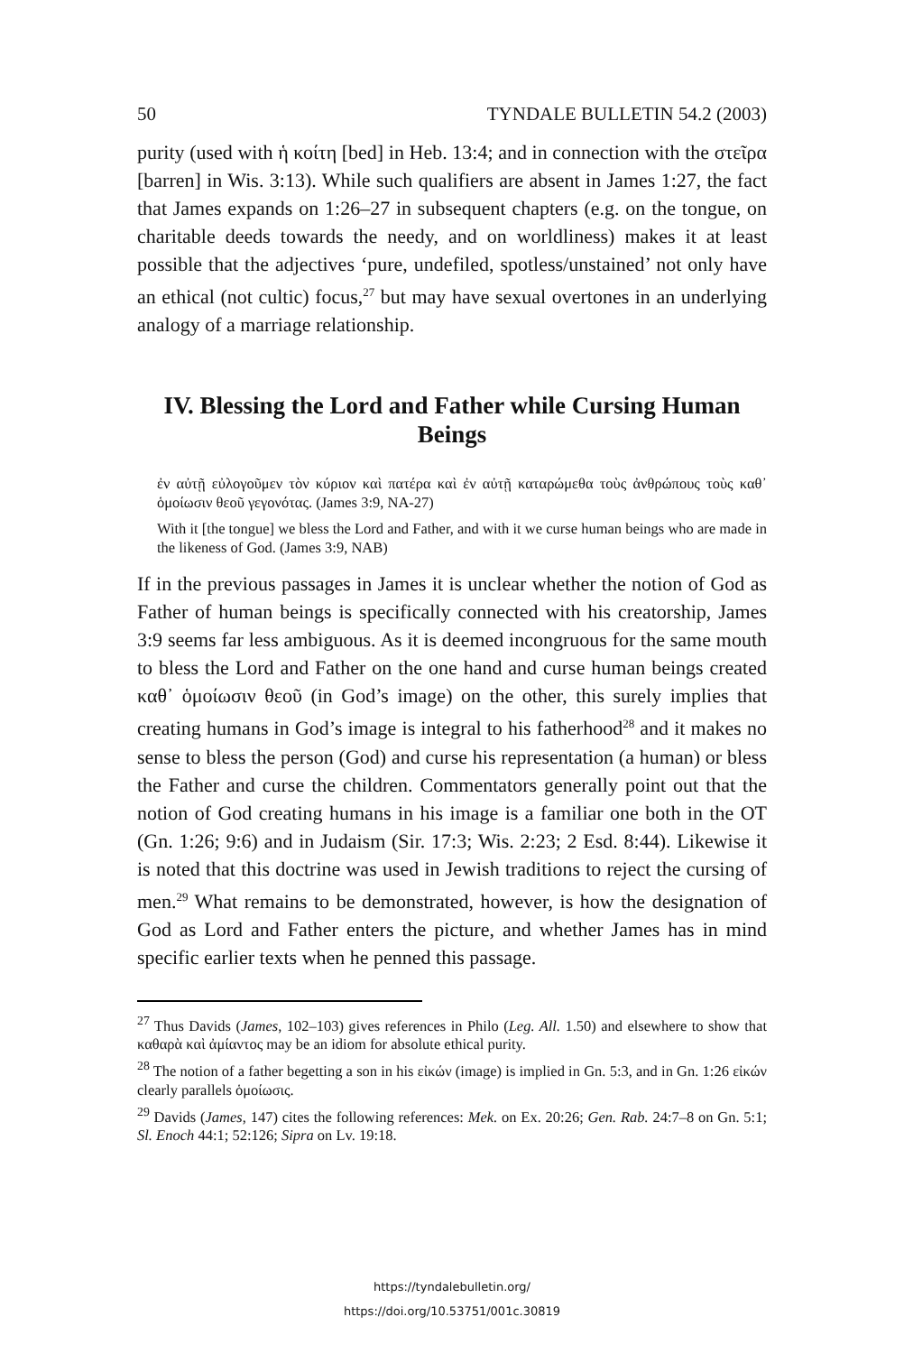50 TYNDALE BULLETIN 54.2 (2003)
purity (used with ἡ κοίτη [bed] in Heb. 13:4; and in connection with the στεῖρα [barren] in Wis. 3:13). While such qualifiers are absent in James 1:27, the fact that James expands on 1:26–27 in subsequent chapters (e.g. on the tongue, on charitable deeds towards the needy, and on worldliness) makes it at least possible that the adjectives ‘pure, undefiled, spotless/unstained’ not only have an ethical (not cultic) focus,<sup>27</sup> but may have sexual overtones in an underlying analogy of a marriage relationship.
IV. Blessing the Lord and Father while Cursing Human Beings
ἐν αὐτῇ εὐλογοῦμεν τὸν κύριον καὶ πατέρα καὶ ἐν αὐτῇ καταρώμεθα τοὺς ἀνθρώπους τοὺς καθ᾽ ὁμοίωσιν θεοῦ γεγονότας. (James 3:9, NA-27)
With it [the tongue] we bless the Lord and Father, and with it we curse human beings who are made in the likeness of God. (James 3:9, NAB)
If in the previous passages in James it is unclear whether the notion of God as Father of human beings is specifically connected with his creatorship, James 3:9 seems far less ambiguous. As it is deemed incongruous for the same mouth to bless the Lord and Father on the one hand and curse human beings created καθ᾽ ὁμοίωσιν θεοῦ (in God’s image) on the other, this surely implies that creating humans in God’s image is integral to his fatherhood<sup>28</sup> and it makes no sense to bless the person (God) and curse his representation (a human) or bless the Father and curse the children. Commentators generally point out that the notion of God creating humans in his image is a familiar one both in the OT (Gn. 1:26; 9:6) and in Judaism (Sir. 17:3; Wis. 2:23; 2 Esd. 8:44). Likewise it is noted that this doctrine was used in Jewish traditions to reject the cursing of men.<sup>29</sup> What remains to be demonstrated, however, is how the designation of God as Lord and Father enters the picture, and whether James has in mind specific earlier texts when he penned this passage.
<sup>27</sup> Thus Davids (James, 102–103) gives references in Philo (Leg. All. 1.50) and elsewhere to show that καθαρὰ καὶ ἀμίαντος may be an idiom for absolute ethical purity.
<sup>28</sup> The notion of a father begetting a son in his εἰκών (image) is implied in Gn. 5:3, and in Gn. 1:26 εἰκών clearly parallels ὁμοίωσις.
<sup>29</sup> Davids (James, 147) cites the following references: Mek. on Ex. 20:26; Gen. Rab. 24:7–8 on Gn. 5:1; Sl. Enoch 44:1; 52:126; Sipra on Lv. 19:18.
https://tyndalebulletin.org/
https://doi.org/10.53751/001c.30819